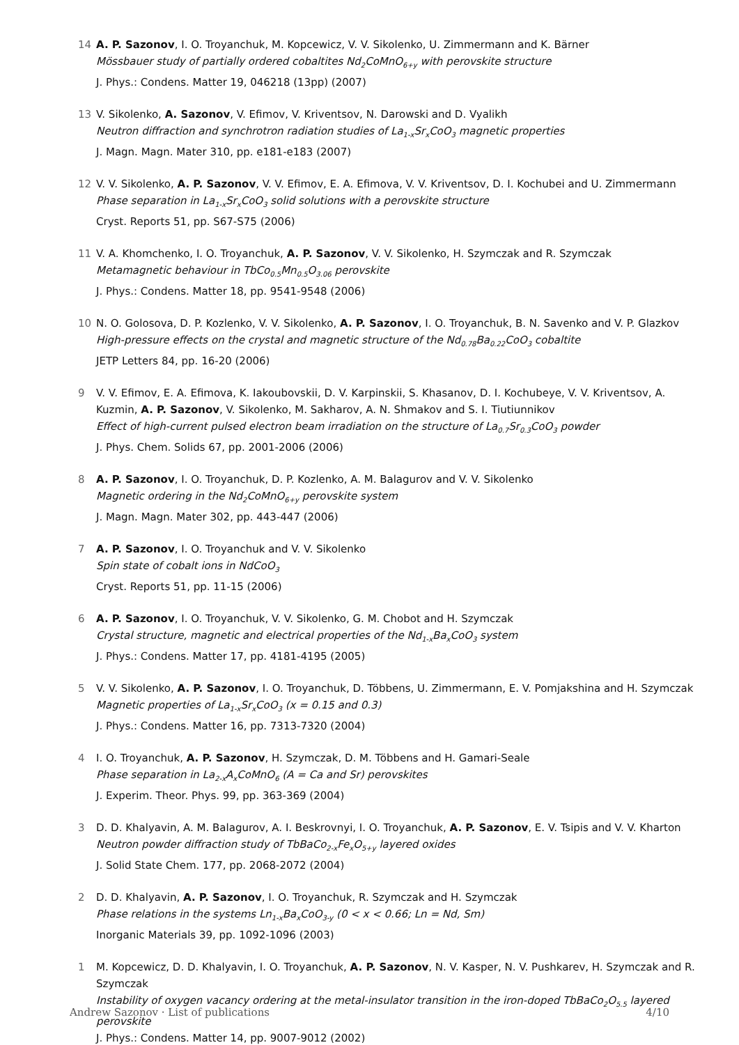14 A. P. Sazonov, I. O. Troyanchuk, M. Kopcewicz, V. V. Sikolenko, U. Zimmermann and K. Bärner
Mössbauer study of partially ordered cobaltites Nd<sub>2</sub>CoMnO<sub>6+y</sub> with perovskite structure
J. Phys.: Condens. Matter 19, 046218 (13pp) (2007)
13 V. Sikolenko, A. Sazonov, V. Efimov, V. Kriventsov, N. Darowski and D. Vyalikh
Neutron diffraction and synchrotron radiation studies of La<sub>1-x</sub>Sr<sub>x</sub>CoO<sub>3</sub> magnetic properties
J. Magn. Magn. Mater 310, pp. e181-e183 (2007)
12 V. V. Sikolenko, A. P. Sazonov, V. V. Efimov, E. A. Efimova, V. V. Kriventsov, D. I. Kochubei and U. Zimmermann
Phase separation in La<sub>1-x</sub>Sr<sub>x</sub>CoO<sub>3</sub> solid solutions with a perovskite structure
Cryst. Reports 51, pp. S67-S75 (2006)
11 V. A. Khomchenko, I. O. Troyanchuk, A. P. Sazonov, V. V. Sikolenko, H. Szymczak and R. Szymczak
Metamagnetic behaviour in TbCo<sub>0.5</sub>Mn<sub>0.5</sub>O<sub>3.06</sub> perovskite
J. Phys.: Condens. Matter 18, pp. 9541-9548 (2006)
10 N. O. Golosova, D. P. Kozlenko, V. V. Sikolenko, A. P. Sazonov, I. O. Troyanchuk, B. N. Savenko and V. P. Glazkov
High-pressure effects on the crystal and magnetic structure of the Nd<sub>0.78</sub>Ba<sub>0.22</sub>CoO<sub>3</sub> cobaltite
JETP Letters 84, pp. 16-20 (2006)
9 V. V. Efimov, E. A. Efimova, K. Iakoubovskii, D. V. Karpinskii, S. Khasanov, D. I. Kochubeye, V. V. Kriventsov, A. Kuzmin, A. P. Sazonov, V. Sikolenko, M. Sakharov, A. N. Shmakov and S. I. Tiutiunnikov
Effect of high-current pulsed electron beam irradiation on the structure of La<sub>0.7</sub>Sr<sub>0.3</sub>CoO<sub>3</sub> powder
J. Phys. Chem. Solids 67, pp. 2001-2006 (2006)
8 A. P. Sazonov, I. O. Troyanchuk, D. P. Kozlenko, A. M. Balagurov and V. V. Sikolenko
Magnetic ordering in the Nd<sub>2</sub>CoMnO<sub>6+y</sub> perovskite system
J. Magn. Magn. Mater 302, pp. 443-447 (2006)
7 A. P. Sazonov, I. O. Troyanchuk and V. V. Sikolenko
Spin state of cobalt ions in NdCoO<sub>3</sub>
Cryst. Reports 51, pp. 11-15 (2006)
6 A. P. Sazonov, I. O. Troyanchuk, V. V. Sikolenko, G. M. Chobot and H. Szymczak
Crystal structure, magnetic and electrical properties of the Nd<sub>1-x</sub>Ba<sub>x</sub>CoO<sub>3</sub> system
J. Phys.: Condens. Matter 17, pp. 4181-4195 (2005)
5 V. V. Sikolenko, A. P. Sazonov, I. O. Troyanchuk, D. Többens, U. Zimmermann, E. V. Pomjakshina and H. Szymczak
Magnetic properties of La<sub>1-x</sub>Sr<sub>x</sub>CoO<sub>3</sub> (x = 0.15 and 0.3)
J. Phys.: Condens. Matter 16, pp. 7313-7320 (2004)
4 I. O. Troyanchuk, A. P. Sazonov, H. Szymczak, D. M. Többens and H. Gamari-Seale
Phase separation in La<sub>2-x</sub>A<sub>x</sub>CoMnO<sub>6</sub> (A = Ca and Sr) perovskites
J. Experim. Theor. Phys. 99, pp. 363-369 (2004)
3 D. D. Khalyavin, A. M. Balagurov, A. I. Beskrovnyi, I. O. Troyanchuk, A. P. Sazonov, E. V. Tsipis and V. V. Kharton
Neutron powder diffraction study of TbBaCo<sub>2-x</sub>Fe<sub>x</sub>O<sub>5+y</sub> layered oxides
J. Solid State Chem. 177, pp. 2068-2072 (2004)
2 D. D. Khalyavin, A. P. Sazonov, I. O. Troyanchuk, R. Szymczak and H. Szymczak
Phase relations in the systems Ln<sub>1-x</sub>Ba<sub>x</sub>CoO<sub>3-y</sub> (0 < x < 0.66; Ln = Nd, Sm)
Inorganic Materials 39, pp. 1092-1096 (2003)
1 M. Kopcewicz, D. D. Khalyavin, I. O. Troyanchuk, A. P. Sazonov, N. V. Kasper, N. V. Pushkarev, H. Szymczak and R. Szymczak
Instability of oxygen vacancy ordering at the metal-insulator transition in the iron-doped TbBaCo<sub>2</sub>O<sub>5.5</sub> layered perovskite
J. Phys.: Condens. Matter 14, pp. 9007-9012 (2002)
Andrew Sazonov · List of publications 4/10